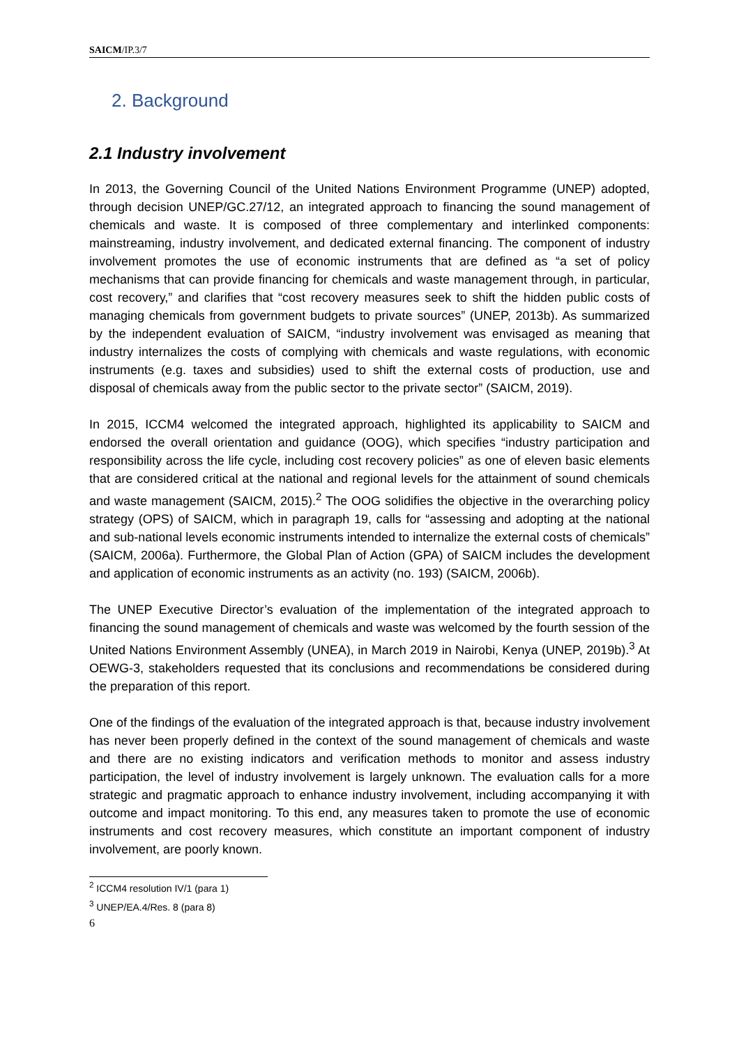SAICM/IP.3/7
2. Background
2.1 Industry involvement
In 2013, the Governing Council of the United Nations Environment Programme (UNEP) adopted, through decision UNEP/GC.27/12, an integrated approach to financing the sound management of chemicals and waste. It is composed of three complementary and interlinked components: mainstreaming, industry involvement, and dedicated external financing. The component of industry involvement promotes the use of economic instruments that are defined as “a set of policy mechanisms that can provide financing for chemicals and waste management through, in particular, cost recovery,” and clarifies that “cost recovery measures seek to shift the hidden public costs of managing chemicals from government budgets to private sources” (UNEP, 2013b). As summarized by the independent evaluation of SAICM, “industry involvement was envisaged as meaning that industry internalizes the costs of complying with chemicals and waste regulations, with economic instruments (e.g. taxes and subsidies) used to shift the external costs of production, use and disposal of chemicals away from the public sector to the private sector” (SAICM, 2019).
In 2015, ICCM4 welcomed the integrated approach, highlighted its applicability to SAICM and endorsed the overall orientation and guidance (OOG), which specifies “industry participation and responsibility across the life cycle, including cost recovery policies” as one of eleven basic elements that are considered critical at the national and regional levels for the attainment of sound chemicals and waste management (SAICM, 2015).<sup>2</sup> The OOG solidifies the objective in the overarching policy strategy (OPS) of SAICM, which in paragraph 19, calls for “assessing and adopting at the national and sub-national levels economic instruments intended to internalize the external costs of chemicals” (SAICM, 2006a). Furthermore, the Global Plan of Action (GPA) of SAICM includes the development and application of economic instruments as an activity (no. 193) (SAICM, 2006b).
The UNEP Executive Director’s evaluation of the implementation of the integrated approach to financing the sound management of chemicals and waste was welcomed by the fourth session of the United Nations Environment Assembly (UNEA), in March 2019 in Nairobi, Kenya (UNEP, 2019b).<sup>3</sup> At OEWG-3, stakeholders requested that its conclusions and recommendations be considered during the preparation of this report.
One of the findings of the evaluation of the integrated approach is that, because industry involvement has never been properly defined in the context of the sound management of chemicals and waste and there are no existing indicators and verification methods to monitor and assess industry participation, the level of industry involvement is largely unknown. The evaluation calls for a more strategic and pragmatic approach to enhance industry involvement, including accompanying it with outcome and impact monitoring. To this end, any measures taken to promote the use of economic instruments and cost recovery measures, which constitute an important component of industry involvement, are poorly known.
<sup>2</sup> ICCM4 resolution IV/1 (para 1)
<sup>3</sup> UNEP/EA.4/Res. 8 (para 8)
6